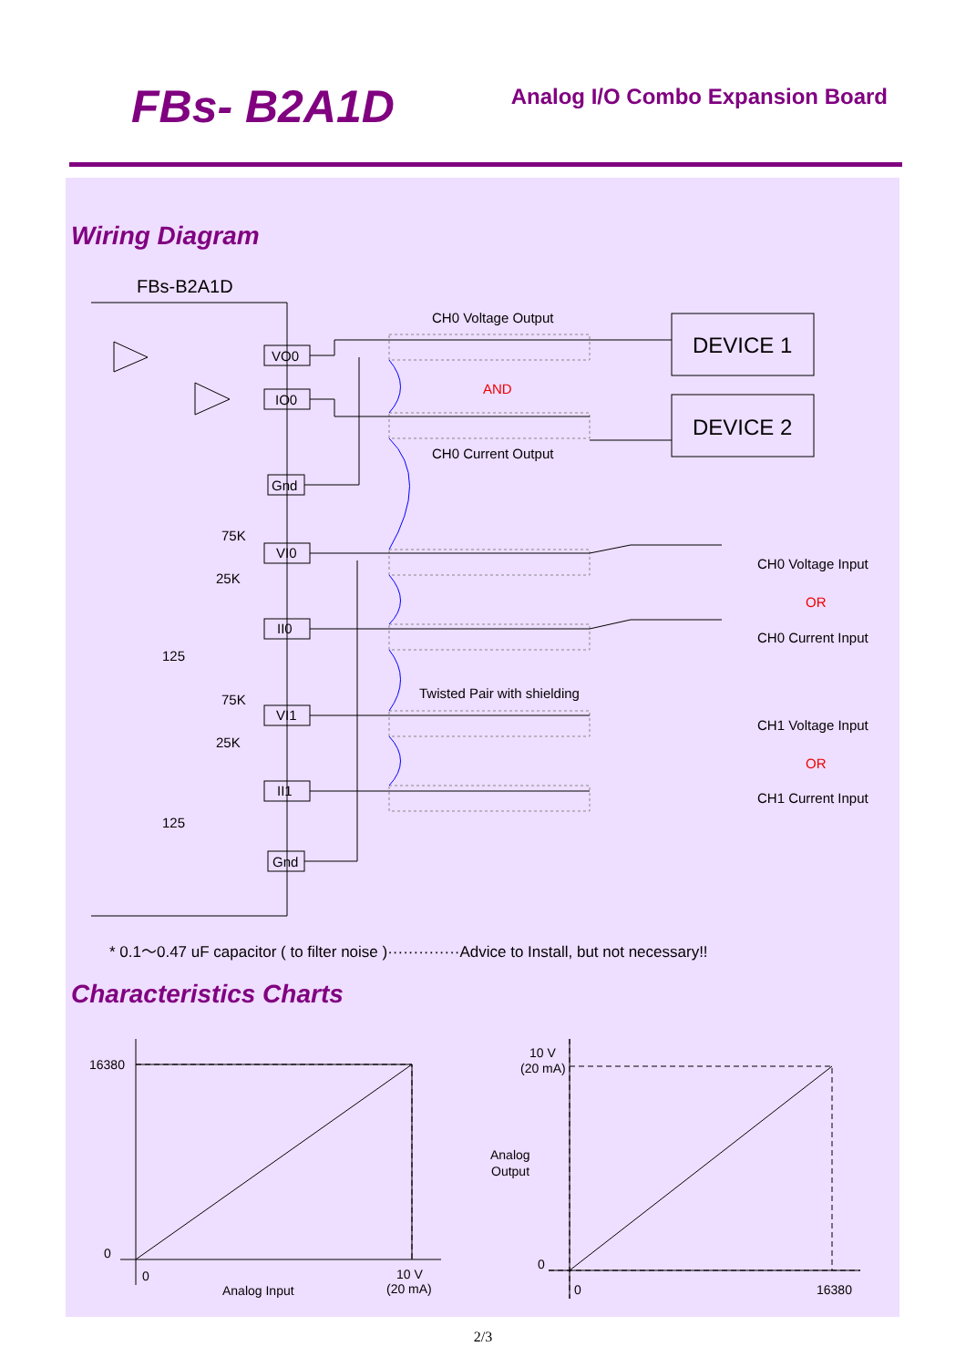FBs- B2A1D
Analog I/O Combo Expansion Board
Wiring Diagram
FBs-B2A1D
CH0 Voltage Output
AND
CH0 Current Output
DEVICE 1
DEVICE 2
CH0 Voltage Input
OR
CH0 Current Input
Twisted Pair with shielding
CH1 Voltage Input
OR
CH1 Current Input
VO0
IO0
Gnd
VI0
II0
VI1
II1
Gnd
75K
25K
125
75K
25K
125
* 0.1～0.47 uF capacitor ( to filter noise )··············Advice to Install, but not necessary!!
Characteristics Charts
16380
0
0
Analog Input
10 V
(20 mA)
10 V
(20 mA)
Analog
Output
0
0
16380
2/3